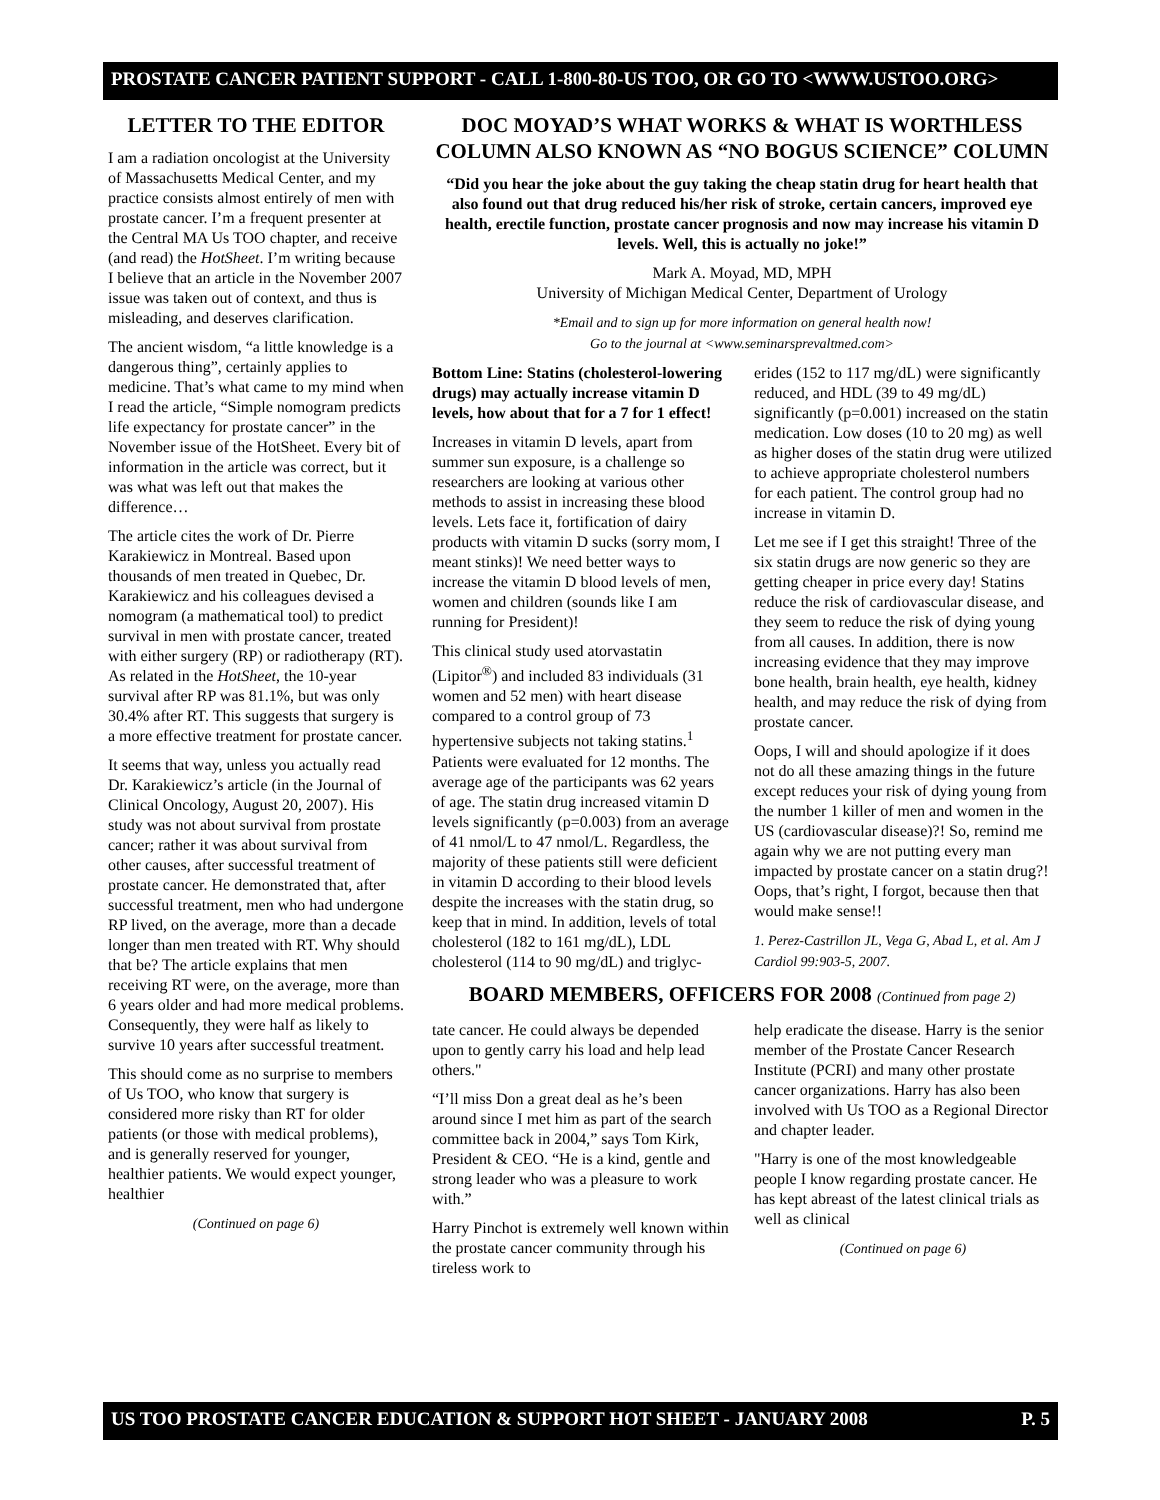PROSTATE CANCER PATIENT SUPPORT - CALL 1-800-80-US TOO, OR GO TO <WWW.USTOO.ORG>
LETTER TO THE EDITOR
I am a radiation oncologist at the University of Massachusetts Medical Center, and my practice consists almost entirely of men with prostate cancer. I’m a frequent presenter at the Central MA Us TOO chapter, and receive (and read) the HotSheet. I’m writing because I believe that an article in the November 2007 issue was taken out of context, and thus is misleading, and deserves clarification.
The ancient wisdom, “a little knowledge is a dangerous thing”, certainly applies to medicine. That’s what came to my mind when I read the article, “Simple nomogram predicts life expectancy for prostate cancer” in the November issue of the HotSheet. Every bit of information in the article was correct, but it was what was left out that makes the difference…
The article cites the work of Dr. Pierre Karakiewicz in Montreal. Based upon thousands of men treated in Quebec, Dr. Karakiewicz and his colleagues devised a nomogram (a mathematical tool) to predict survival in men with prostate cancer, treated with either surgery (RP) or radiotherapy (RT). As related in the HotSheet, the 10-year survival after RP was 81.1%, but was only 30.4% after RT. This suggests that surgery is a more effective treatment for prostate cancer.
It seems that way, unless you actually read Dr. Karakiewicz’s article (in the Journal of Clinical Oncology, August 20, 2007). His study was not about survival from prostate cancer; rather it was about survival from other causes, after successful treatment of prostate cancer. He demonstrated that, after successful treatment, men who had undergone RP lived, on the average, more than a decade longer than men treated with RT. Why should that be? The article explains that men receiving RT were, on the average, more than 6 years older and had more medical problems. Consequently, they were half as likely to survive 10 years after successful treatment.
This should come as no surprise to members of Us TOO, who know that surgery is considered more risky than RT for older patients (or those with medical problems), and is generally reserved for younger, healthier patients. We would expect younger, healthier
(Continued on page 6)
DOC MOYAD’S WHAT WORKS & WHAT IS WORTHLESS COLUMN ALSO KNOWN AS “NO BOGUS SCIENCE” COLUMN
“Did you hear the joke about the guy taking the cheap statin drug for heart health that also found out that drug reduced his/her risk of stroke, certain cancers, improved eye health, erectile function, prostate cancer prognosis and now may increase his vitamin D levels. Well, this is actually no joke!”
Mark A. Moyad, MD, MPH
University of Michigan Medical Center, Department of Urology
*Email and to sign up for more information on general health now!
Go to the journal at <www.seminarsprevaltmed.com>
Bottom Line: Statins (cholesterol-lowering drugs) may actually increase vitamin D levels, how about that for a 7 for 1 effect!
Increases in vitamin D levels, apart from summer sun exposure, is a challenge so researchers are looking at various other methods to assist in increasing these blood levels. Lets face it, fortification of dairy products with vitamin D sucks (sorry mom, I meant stinks)! We need better ways to increase the vitamin D blood levels of men, women and children (sounds like I am running for President)!
This clinical study used atorvastatin (Lipitor<sup>®</sup>) and included 83 individuals (31 women and 52 men) with heart disease compared to a control group of 73 hypertensive subjects not taking statins.<sup>1</sup> Patients were evaluated for 12 months. The average age of the participants was 62 years of age. The statin drug increased vitamin D levels significantly (p=0.003) from an average of 41 nmol/L to 47 nmol/L. Regardless, the majority of these patients still were deficient in vitamin D according to their blood levels despite the increases with the statin drug, so keep that in mind. In addition, levels of total cholesterol (182 to 161 mg/dL), LDL cholesterol (114 to 90 mg/dL) and triglyc-
erides (152 to 117 mg/dL) were significantly reduced, and HDL (39 to 49 mg/dL) significantly (p=0.001) increased on the statin medication. Low doses (10 to 20 mg) as well as higher doses of the statin drug were utilized to achieve appropriate cholesterol numbers for each patient. The control group had no increase in vitamin D.
Let me see if I get this straight! Three of the six statin drugs are now generic so they are getting cheaper in price every day! Statins reduce the risk of cardiovascular disease, and they seem to reduce the risk of dying young from all causes. In addition, there is now increasing evidence that they may improve bone health, brain health, eye health, kidney health, and may reduce the risk of dying from prostate cancer.
Oops, I will and should apologize if it does not do all these amazing things in the future except reduces your risk of dying young from the number 1 killer of men and women in the US (cardiovascular disease)?! So, remind me again why we are not putting every man impacted by prostate cancer on a statin drug?! Oops, that’s right, I forgot, because then that would make sense!!
1. Perez-Castrillon JL, Vega G, Abad L, et al. Am J Cardiol 99:903-5, 2007.
BOARD MEMBERS, OFFICERS FOR 2008 (Continued from page 2)
tate cancer. He could always be depended upon to gently carry his load and help lead others."
“I’ll miss Don a great deal as he’s been around since I met him as part of the search committee back in 2004,” says Tom Kirk, President & CEO. “He is a kind, gentle and strong leader who was a pleasure to work with.”
Harry Pinchot is extremely well known within the prostate cancer community through his tireless work to
help eradicate the disease. Harry is the senior member of the Prostate Cancer Research Institute (PCRI) and many other prostate cancer organizations. Harry has also been involved with Us TOO as a Regional Director and chapter leader.
"Harry is one of the most knowledgeable people I know regarding prostate cancer. He has kept abreast of the latest clinical trials as well as clinical
(Continued on page 6)
US TOO PROSTATE CANCER EDUCATION & SUPPORT HOT SHEET - JANUARY 2008 P. 5